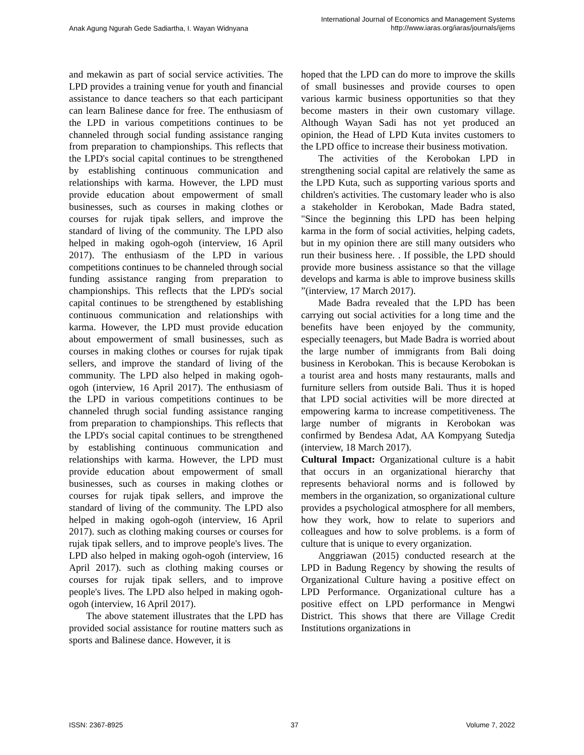Anak Agung Ngurah Gede Sadiartha, I. Wayan Widnyana
International Journal of Economics and Management Systems
http://www.iaras.org/iaras/journals/ijems
and mekawin as part of social service activities. The LPD provides a training venue for youth and financial assistance to dance teachers so that each participant can learn Balinese dance for free. The enthusiasm of the LPD in various competitions continues to be channeled through social funding assistance ranging from preparation to championships. This reflects that the LPD's social capital continues to be strengthened by establishing continuous communication and relationships with karma. However, the LPD must provide education about empowerment of small businesses, such as courses in making clothes or courses for rujak tipak sellers, and improve the standard of living of the community. The LPD also helped in making ogoh-ogoh (interview, 16 April 2017). The enthusiasm of the LPD in various competitions continues to be channeled through social funding assistance ranging from preparation to championships. This reflects that the LPD's social capital continues to be strengthened by establishing continuous communication and relationships with karma. However, the LPD must provide education about empowerment of small businesses, such as courses in making clothes or courses for rujak tipak sellers, and improve the standard of living of the community. The LPD also helped in making ogoh-ogoh (interview, 16 April 2017). The enthusiasm of the LPD in various competitions continues to be channeled thrugh social funding assistance ranging from preparation to championships. This reflects that the LPD's social capital continues to be strengthened by establishing continuous communication and relationships with karma. However, the LPD must provide education about empowerment of small businesses, such as courses in making clothes or courses for rujak tipak sellers, and improve the standard of living of the community. The LPD also helped in making ogoh-ogoh (interview, 16 April 2017). such as clothing making courses or courses for rujak tipak sellers, and to improve people's lives. The LPD also helped in making ogoh-ogoh (interview, 16 April 2017). such as clothing making courses or courses for rujak tipak sellers, and to improve people's lives. The LPD also helped in making ogoh-ogoh (interview, 16 April 2017).
The above statement illustrates that the LPD has provided social assistance for routine matters such as sports and Balinese dance. However, it is
hoped that the LPD can do more to improve the skills of small businesses and provide courses to open various karmic business opportunities so that they become masters in their own customary village. Although Wayan Sadi has not yet produced an opinion, the Head of LPD Kuta invites customers to the LPD office to increase their business motivation.
The activities of the Kerobokan LPD in strengthening social capital are relatively the same as the LPD Kuta, such as supporting various sports and children's activities. The customary leader who is also a stakeholder in Kerobokan, Made Badra stated, "Since the beginning this LPD has been helping karma in the form of social activities, helping cadets, but in my opinion there are still many outsiders who run their business here. . If possible, the LPD should provide more business assistance so that the village develops and karma is able to improve business skills ”(interview, 17 March 2017).
Made Badra revealed that the LPD has been carrying out social activities for a long time and the benefits have been enjoyed by the community, especially teenagers, but Made Badra is worried about the large number of immigrants from Bali doing business in Kerobokan. This is because Kerobokan is a tourist area and hosts many restaurants, malls and furniture sellers from outside Bali. Thus it is hoped that LPD social activities will be more directed at empowering karma to increase competitiveness. The large number of migrants in Kerobokan was confirmed by Bendesa Adat, AA Kompyang Sutedja (interview, 18 March 2017).
Cultural Impact: Organizational culture is a habit that occurs in an organizational hierarchy that represents behavioral norms and is followed by members in the organization, so organizational culture provides a psychological atmosphere for all members, how they work, how to relate to superiors and colleagues and how to solve problems. is a form of culture that is unique to every organization.
Anggriawan (2015) conducted research at the LPD in Badung Regency by showing the results of Organizational Culture having a positive effect on LPD Performance. Organizational culture has a positive effect on LPD performance in Mengwi District. This shows that there are Village Credit Institutions organizations in
ISSN: 2367-8925 37 Volume 7, 2022